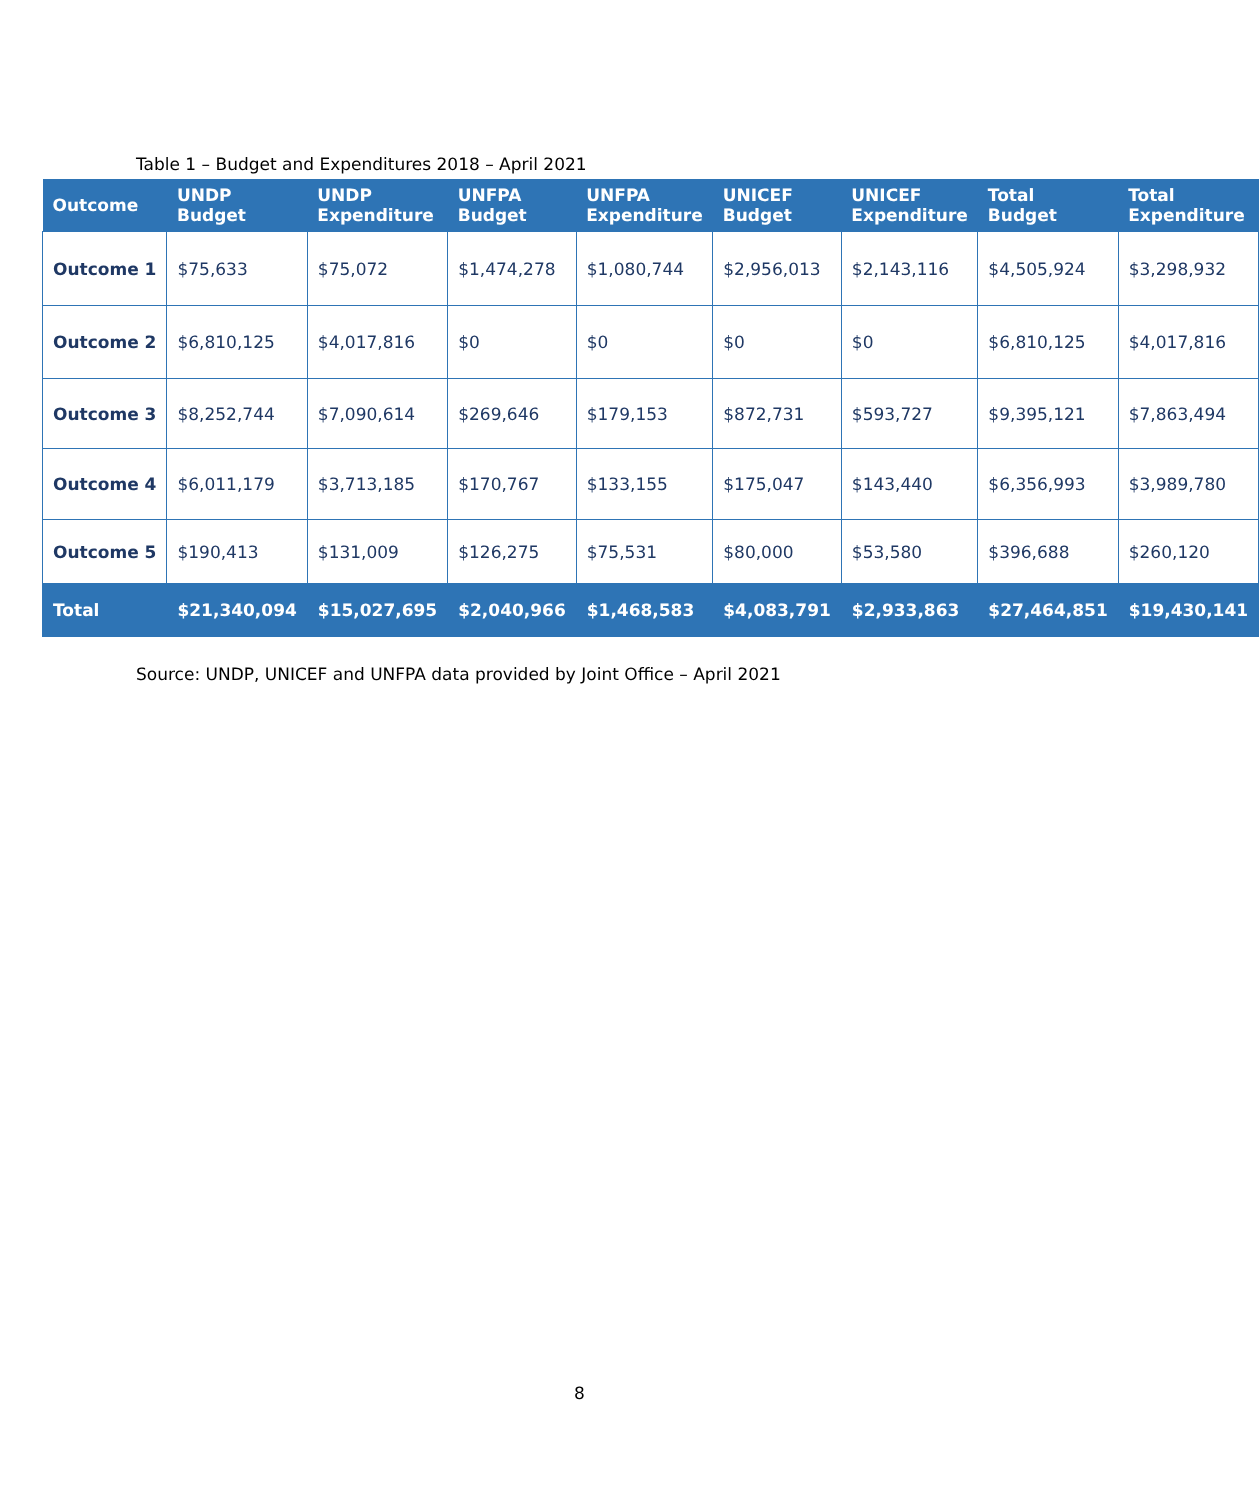Table 1 – Budget and Expenditures 2018 – April 2021
| Outcome | UNDP Budget | UNDP Expenditure | UNFPA Budget | UNFPA Expenditure | UNICEF Budget | UNICEF Expenditure | Total Budget | Total Expenditure |
| --- | --- | --- | --- | --- | --- | --- | --- | --- |
| Outcome 1 | $75,633 | $75,072 | $1,474,278 | $1,080,744 | $2,956,013 | $2,143,116 | $4,505,924 | $3,298,932 |
| Outcome 2 | $6,810,125 | $4,017,816 | $0 | $0 | $0 | $0 | $6,810,125 | $4,017,816 |
| Outcome 3 | $8,252,744 | $7,090,614 | $269,646 | $179,153 | $872,731 | $593,727 | $9,395,121 | $7,863,494 |
| Outcome 4 | $6,011,179 | $3,713,185 | $170,767 | $133,155 | $175,047 | $143,440 | $6,356,993 | $3,989,780 |
| Outcome 5 | $190,413 | $131,009 | $126,275 | $75,531 | $80,000 | $53,580 | $396,688 | $260,120 |
| Total | $21,340,094 | $15,027,695 | $2,040,966 | $1,468,583 | $4,083,791 | $2,933,863 | $27,464,851 | $19,430,141 |
Source: UNDP, UNICEF and UNFPA data provided by Joint Office – April 2021
8